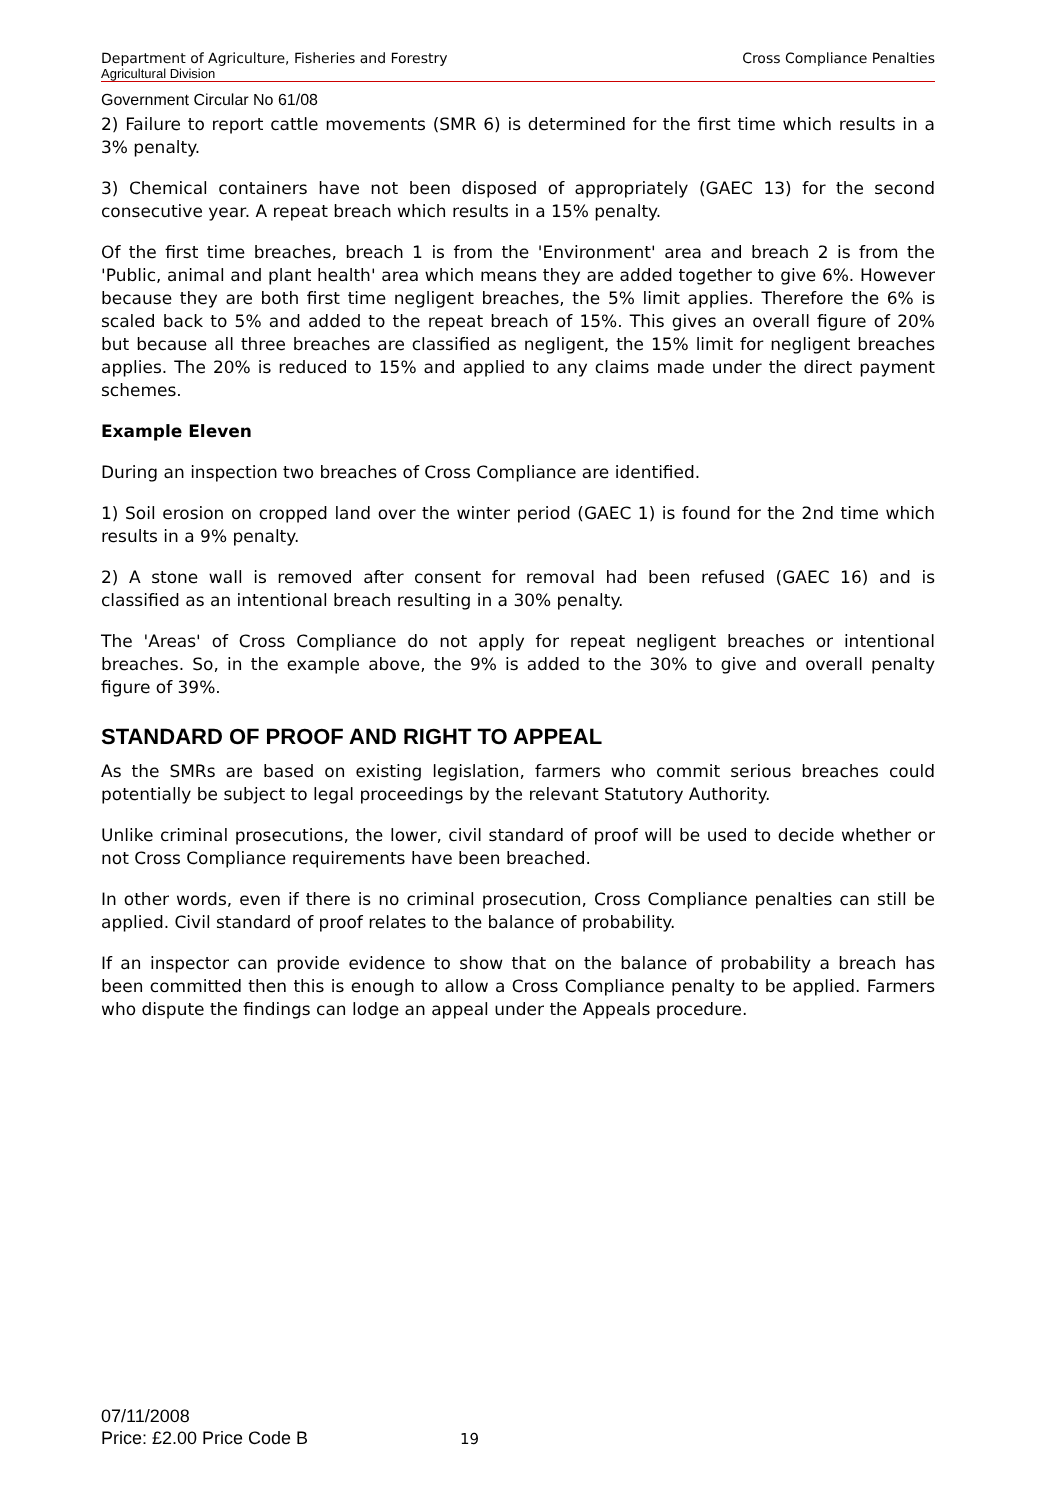Department of Agriculture, Fisheries and Forestry Cross Compliance Penalties
Agricultural Division
Government Circular No 61/08
2) Failure to report cattle movements (SMR 6) is determined for the first time which results in a 3% penalty.
3) Chemical containers have not been disposed of appropriately (GAEC 13) for the second consecutive year. A repeat breach which results in a 15% penalty.
Of the first time breaches, breach 1 is from the 'Environment' area and breach 2 is from the 'Public, animal and plant health' area which means they are added together to give 6%. However because they are both first time negligent breaches, the 5% limit applies. Therefore the 6% is scaled back to 5% and added to the repeat breach of 15%. This gives an overall figure of 20% but because all three breaches are classified as negligent, the 15% limit for negligent breaches applies. The 20% is reduced to 15% and applied to any claims made under the direct payment schemes.
Example Eleven
During an inspection two breaches of Cross Compliance are identified.
1) Soil erosion on cropped land over the winter period (GAEC 1) is found for the 2nd time which results in a 9% penalty.
2) A stone wall is removed after consent for removal had been refused (GAEC 16) and is classified as an intentional breach resulting in a 30% penalty.
The 'Areas' of Cross Compliance do not apply for repeat negligent breaches or intentional breaches. So, in the example above, the 9% is added to the 30% to give and overall penalty figure of 39%.
STANDARD OF PROOF AND RIGHT TO APPEAL
As the SMRs are based on existing legislation, farmers who commit serious breaches could potentially be subject to legal proceedings by the relevant Statutory Authority.
Unlike criminal prosecutions, the lower, civil standard of proof will be used to decide whether or not Cross Compliance requirements have been breached.
In other words, even if there is no criminal prosecution, Cross Compliance penalties can still be applied. Civil standard of proof relates to the balance of probability.
If an inspector can provide evidence to show that on the balance of probability a breach has been committed then this is enough to allow a Cross Compliance penalty to be applied. Farmers who dispute the findings can lodge an appeal under the Appeals procedure.
07/11/2008
Price: £2.00 Price Code B
19